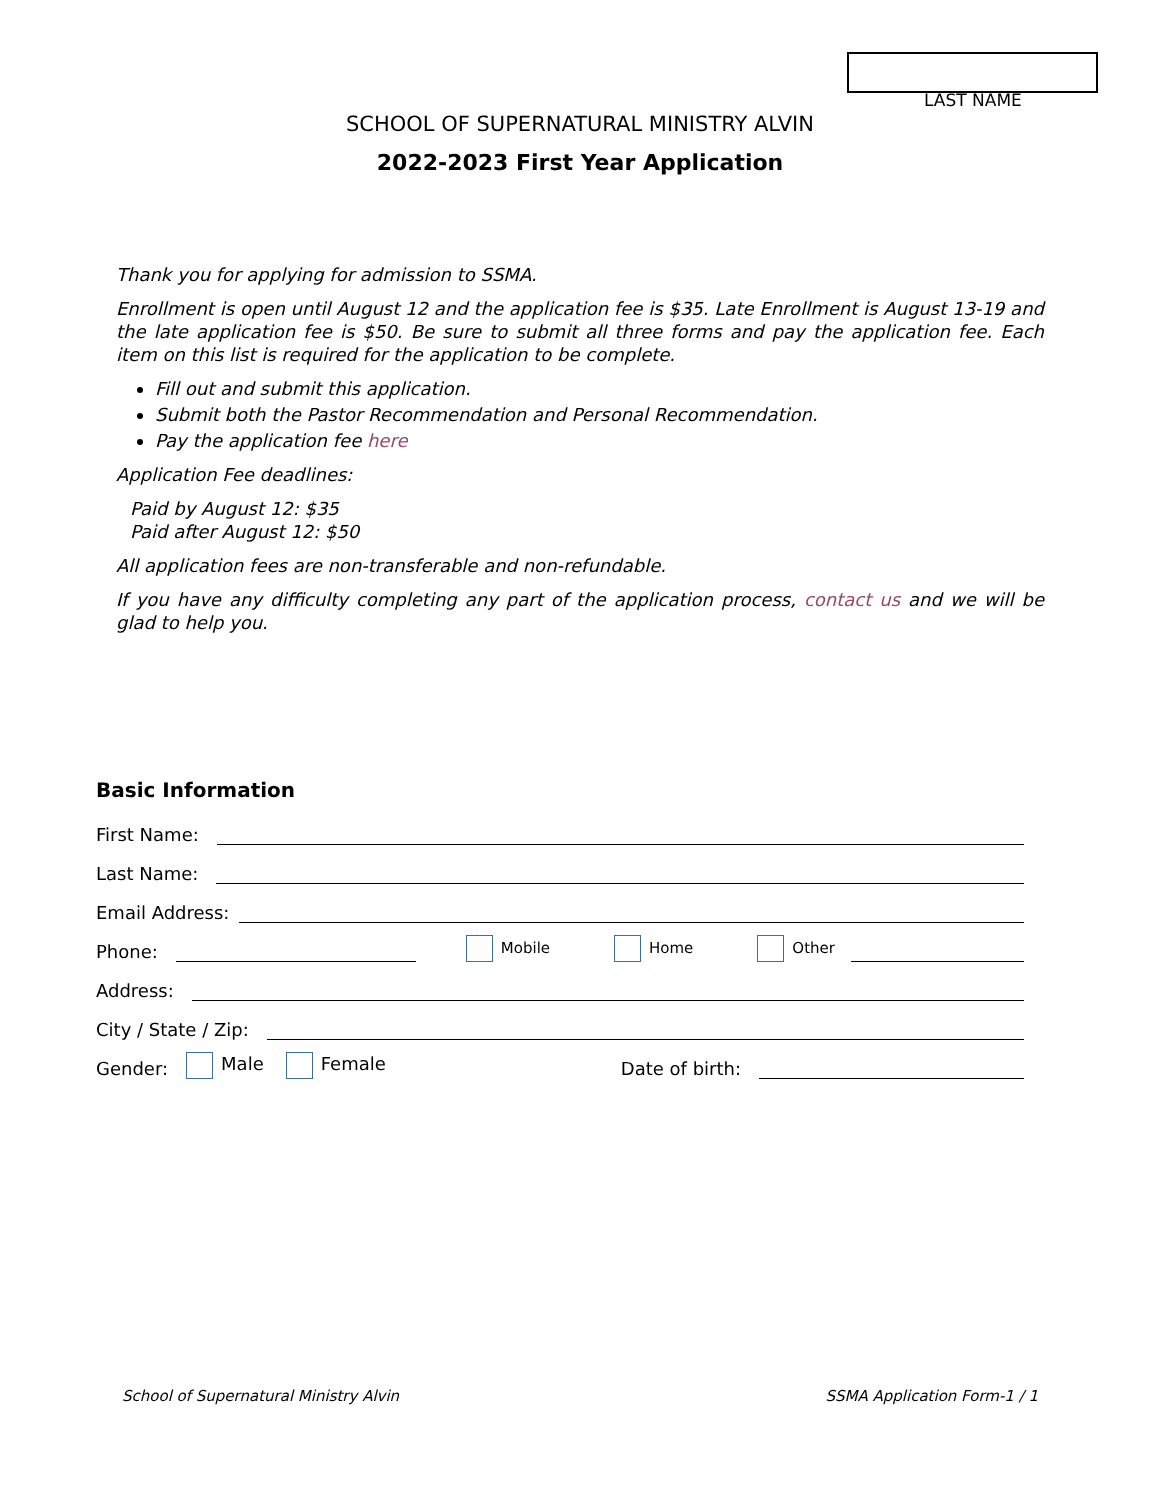LAST NAME
SCHOOL OF SUPERNATURAL MINISTRY ALVIN
2022-2023 First Year Application
Thank you for applying for admission to SSMA.
Enrollment is open until August 12 and the application fee is $35. Late Enrollment is August 13-19 and the late application fee is $50. Be sure to submit all three forms and pay the application fee. Each item on this list is required for the application to be complete.
Fill out and submit this application.
Submit both the Pastor Recommendation and Personal Recommendation.
Pay the application fee here
Application Fee deadlines:
Paid by August 12: $35
Paid after August 12: $50
All application fees are non-transferable and non-refundable.
If you have any difficulty completing any part of the application process, contact us and we will be glad to help you.
Basic Information
First Name:
Last Name:
Email Address:
Phone: Mobile Home Other
Address:
City / State / Zip:
Gender: Male Female Date of birth:
School of Supernatural Ministry Alvin SSMA Application Form-1 / 1